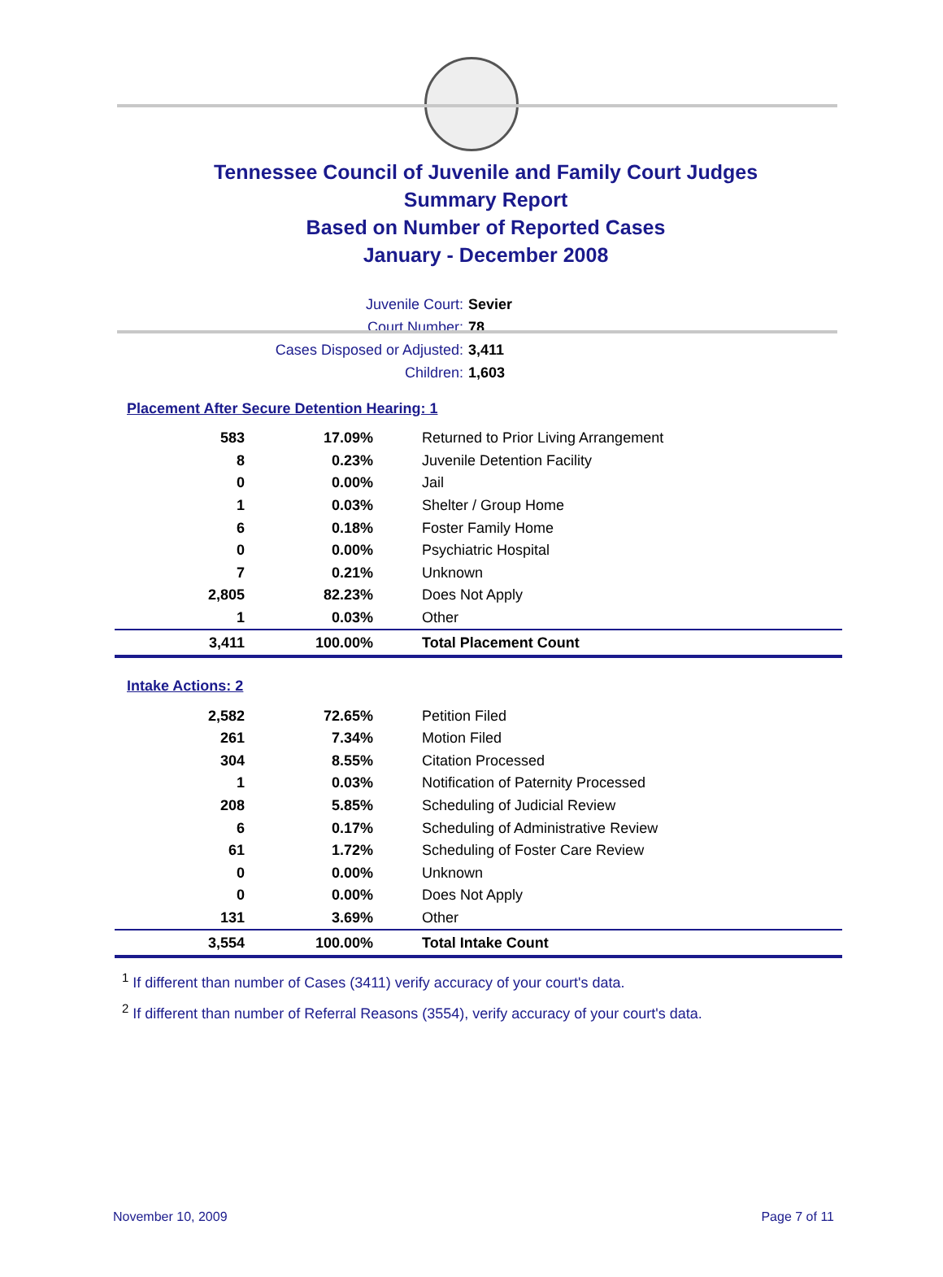Tennessee Council of Juvenile and Family Court Judges
Summary Report
Based on Number of Reported Cases
January - December 2008
Juvenile Court: Sevier
Court Number: 78
Cases Disposed or Adjusted: 3,411
Children: 1,603
Placement After Secure Detention Hearing: 1
| 583 | 17.09% | Returned to Prior Living Arrangement |
| 8 | 0.23% | Juvenile Detention Facility |
| 0 | 0.00% | Jail |
| 1 | 0.03% | Shelter / Group Home |
| 6 | 0.18% | Foster Family Home |
| 0 | 0.00% | Psychiatric Hospital |
| 7 | 0.21% | Unknown |
| 2,805 | 82.23% | Does Not Apply |
| 1 | 0.03% | Other |
| 3,411 | 100.00% | Total Placement Count |
Intake Actions: 2
| 2,582 | 72.65% | Petition Filed |
| 261 | 7.34% | Motion Filed |
| 304 | 8.55% | Citation Processed |
| 1 | 0.03% | Notification of Paternity Processed |
| 208 | 5.85% | Scheduling of Judicial Review |
| 6 | 0.17% | Scheduling of Administrative Review |
| 61 | 1.72% | Scheduling of Foster Care Review |
| 0 | 0.00% | Unknown |
| 0 | 0.00% | Does Not Apply |
| 131 | 3.69% | Other |
| 3,554 | 100.00% | Total Intake Count |
<sup>1</sup> If different than number of Cases (3411) verify accuracy of your court's data.
<sup>2</sup> If different than number of Referral Reasons (3554), verify accuracy of your court's data.
November 10, 2009 Page 7 of 11